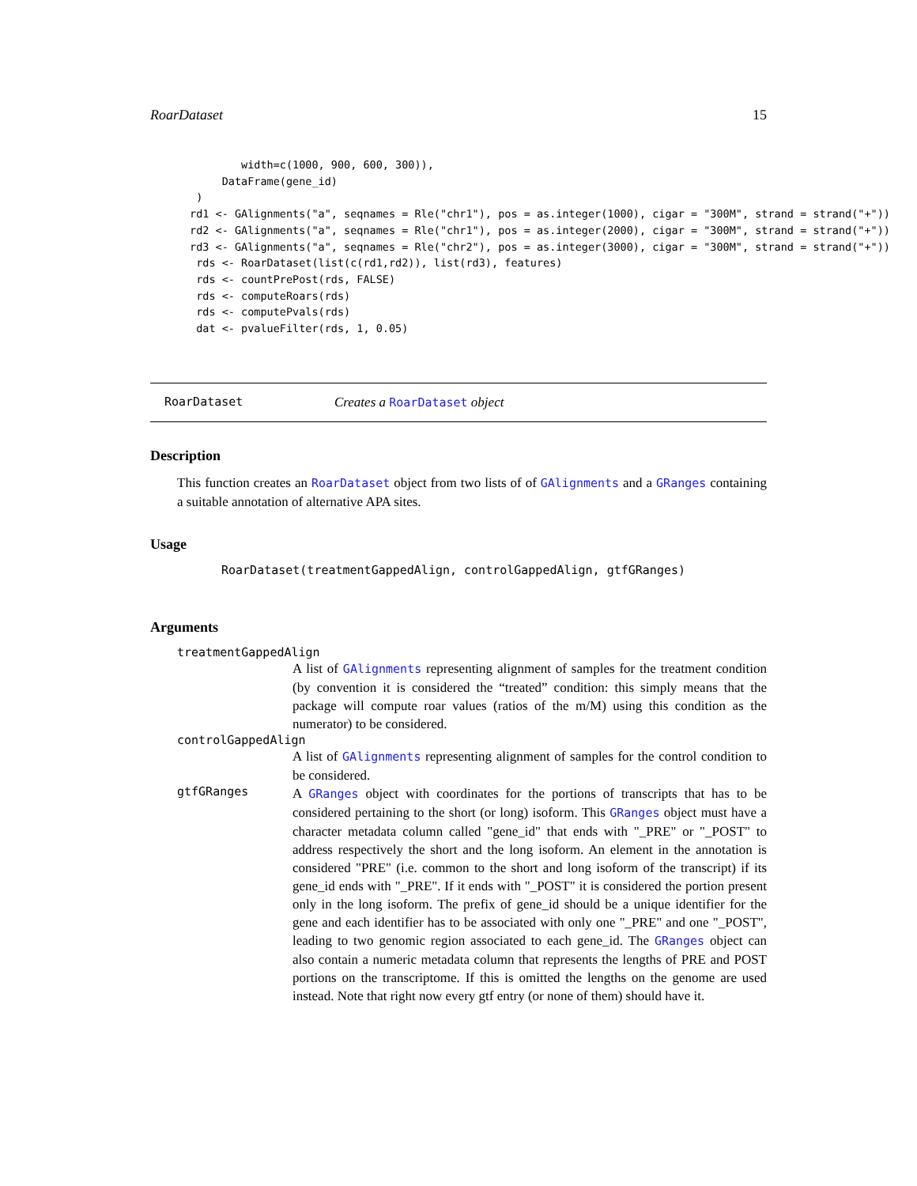RoarDataset 15
        width=c(1000, 900, 600, 300)),
     DataFrame(gene_id)
 )
rd1 <- GAlignments("a", seqnames = Rle("chr1"), pos = as.integer(1000), cigar = "300M", strand = strand("+"))
rd2 <- GAlignments("a", seqnames = Rle("chr1"), pos = as.integer(2000), cigar = "300M", strand = strand("+"))
rd3 <- GAlignments("a", seqnames = Rle("chr2"), pos = as.integer(3000), cigar = "300M", strand = strand("+"))
 rds <- RoarDataset(list(c(rd1,rd2)), list(rd3), features)
 rds <- countPrePost(rds, FALSE)
 rds <- computeRoars(rds)
 rds <- computePvals(rds)
 dat <- pvalueFilter(rds, 1, 0.05)
RoarDataset Creates a RoarDataset object
Description
This function creates an RoarDataset object from two lists of of GAlignments and a GRanges containing a suitable annotation of alternative APA sites.
Usage
RoarDataset(treatmentGappedAlign, controlGappedAlign, gtfGRanges)
Arguments
treatmentGappedAlign
A list of GAlignments representing alignment of samples for the treatment condition (by convention it is considered the “treated” condition: this simply means that the package will compute roar values (ratios of the m/M) using this condition as the numerator) to be considered.
controlGappedAlign
A list of GAlignments representing alignment of samples for the control condition to be considered.
gtfGRanges
A GRanges object with coordinates for the portions of transcripts that has to be considered pertaining to the short (or long) isoform. This GRanges object must have a character metadata column called "gene_id" that ends with "_PRE" or "_POST" to address respectively the short and the long isoform. An element in the annotation is considered "PRE" (i.e. common to the short and long isoform of the transcript) if its gene_id ends with "_PRE". If it ends with "_POST" it is considered the portion present only in the long isoform. The prefix of gene_id should be a unique identifier for the gene and each identifier has to be associated with only one "_PRE" and one "_POST", leading to two genomic region associated to each gene_id. The GRanges object can also contain a numeric metadata column that represents the lengths of PRE and POST portions on the transcriptome. If this is omitted the lengths on the genome are used instead. Note that right now every gtf entry (or none of them) should have it.